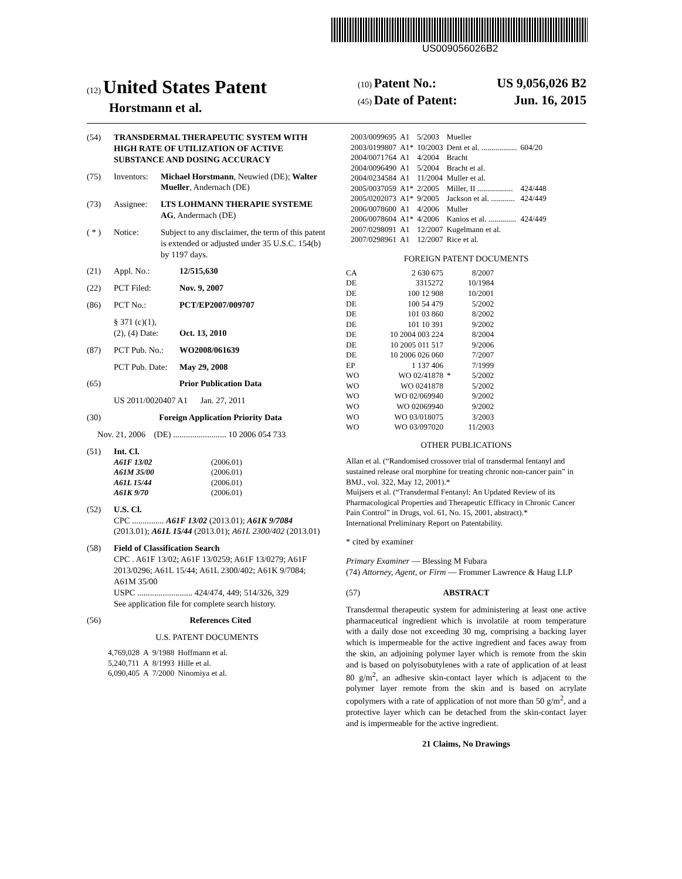US009056026B2
(12) United States Patent
Horstmann et al.
(10) Patent No.: US 9,056,026 B2
(45) Date of Patent: Jun. 16, 2015
(54) TRANSDERMAL THERAPEUTIC SYSTEM WITH HIGH RATE OF UTILIZATION OF ACTIVE SUBSTANCE AND DOSING ACCURACY
(75) Inventors: Michael Horstmann, Neuwied (DE); Walter Mueller, Andernach (DE)
(73) Assignee: LTS LOHMANN THERAPIE SYSTEME AG, Andermach (DE)
( * ) Notice: Subject to any disclaimer, the term of this patent is extended or adjusted under 35 U.S.C. 154(b) by 1197 days.
(21) Appl. No.: 12/515,630
(22) PCT Filed: Nov. 9, 2007
(86) PCT No.: PCT/EP2007/009707
§ 371 (c)(1),
(2), (4) Date:
Oct. 13, 2010
(87) PCT Pub. No.: WO2008/061639
PCT Pub. Date: May 29, 2008
(65) Prior Publication Data
US 2011/0020407 A1 Jan. 27, 2011
(30) Foreign Application Priority Data
Nov. 21, 2006 (DE) ......................... 10 2006 054 733
(51) Int. Cl.
| A61F 13/02 | (2006.01) |
| A61M 35/00 | (2006.01) |
| A61L 15/44 | (2006.01) |
| A61K 9/70 | (2006.01) |
(52) U.S. Cl.
CPC ............... A61F 13/02 (2013.01); A61K 9/7084 (2013.01); A61L 15/44 (2013.01); A61L 2300/402 (2013.01)
(58) Field of Classification Search
CPC . A61F 13/02; A61F 13/0259; A61F 13/0279; A61F 2013/0296; A61L 15/44; A61L 2300/402; A61K 9/7084; A61M 35/00
USPC .......................... 424/474, 449; 514/326, 329
See application file for complete search history.
(56) References Cited
U.S. PATENT DOCUMENTS
| 4,769,028 | A | 9/1988 | Hoffmann et al. |
| 5,240,711 | A | 8/1993 | Hille et al. |
| 6,090,405 | A | 7/2000 | Ninomiya et al. |
| 2003/0099695 | A1 | 5/2003 | Mueller | |
| 2003/0199807 | A1* | 10/2003 | Dent et al. .................. | 604/20 |
| 2004/0071764 | A1 | 4/2004 | Bracht | |
| 2004/0096490 | A1 | 5/2004 | Bracht et al. | |
| 2004/0234584 | A1 | 11/2004 | Muller et al. | |
| 2005/0037059 | A1* | 2/2005 | Miller, II .................. | 424/448 |
| 2005/0202073 | A1* | 9/2005 | Jackson et al. ............ | 424/449 |
| 2006/0078600 | A1 | 4/2006 | Muller | |
| 2006/0078604 | A1* | 4/2006 | Kanios et al. .............. | 424/449 |
| 2007/0298091 | A1 | 12/2007 | Kugelmann et al. | |
| 2007/0298961 | A1 | 12/2007 | Rice et al. | |
FOREIGN PATENT DOCUMENTS
| CA | 2 630 675 | | 8/2007 |
| DE | 3315272 | | 10/1984 |
| DE | 100 12 908 | | 10/2001 |
| DE | 100 54 479 | | 5/2002 |
| DE | 101 03 860 | | 8/2002 |
| DE | 101 10 391 | | 9/2002 |
| DE | 10 2004 003 224 | | 8/2004 |
| DE | 10 2005 011 517 | | 9/2006 |
| DE | 10 2006 026 060 | | 7/2007 |
| EP | 1 137 406 | | 7/1999 |
| WO | WO 02/41878 | * | 5/2002 |
| WO | WO 0241878 | | 5/2002 |
| WO | WO 02/069940 | | 9/2002 |
| WO | WO 02069940 | | 9/2002 |
| WO | WO 03/018075 | | 3/2003 |
| WO | WO 03/097020 | | 11/2003 |
OTHER PUBLICATIONS
Allan et al. (“Randomised crossover trial of transdermal fentanyl and sustained release oral morphine for treating chronic non-cancer pain” in BMJ., vol. 322, May 12, 2001).*
Muijsers et al. (“Transdermal Fentanyl: An Updated Review of its Pharmacological Properties and Therapeutic Efficacy in Chronic Cancer Pain Control” in Drugs, vol. 61, No. 15, 2001, abstract).*
International Preliminary Report on Patentability.
* cited by examiner
Primary Examiner — Blessing M Fubara
(74) Attorney, Agent, or Firm — Frommer Lawrence & Haug LLP
(57) ABSTRACT
Transdermal therapeutic system for administering at least one active pharmaceutical ingredient which is involatile at room temperature with a daily dose not exceeding 30 mg, comprising a backing layer which is impermeable for the active ingredient and faces away from the skin, an adjoining polymer layer which is remote from the skin and is based on polyisobutylenes with a rate of application of at least 80 g/m<sup>2</sup>, an adhesive skin-contact layer which is adjacent to the polymer layer remote from the skin and is based on acrylate copolymers with a rate of application of not more than 50 g/m<sup>2</sup>, and a protective layer which can be detached from the skin-contact layer and is impermeable for the active ingredient.
21 Claims, No Drawings